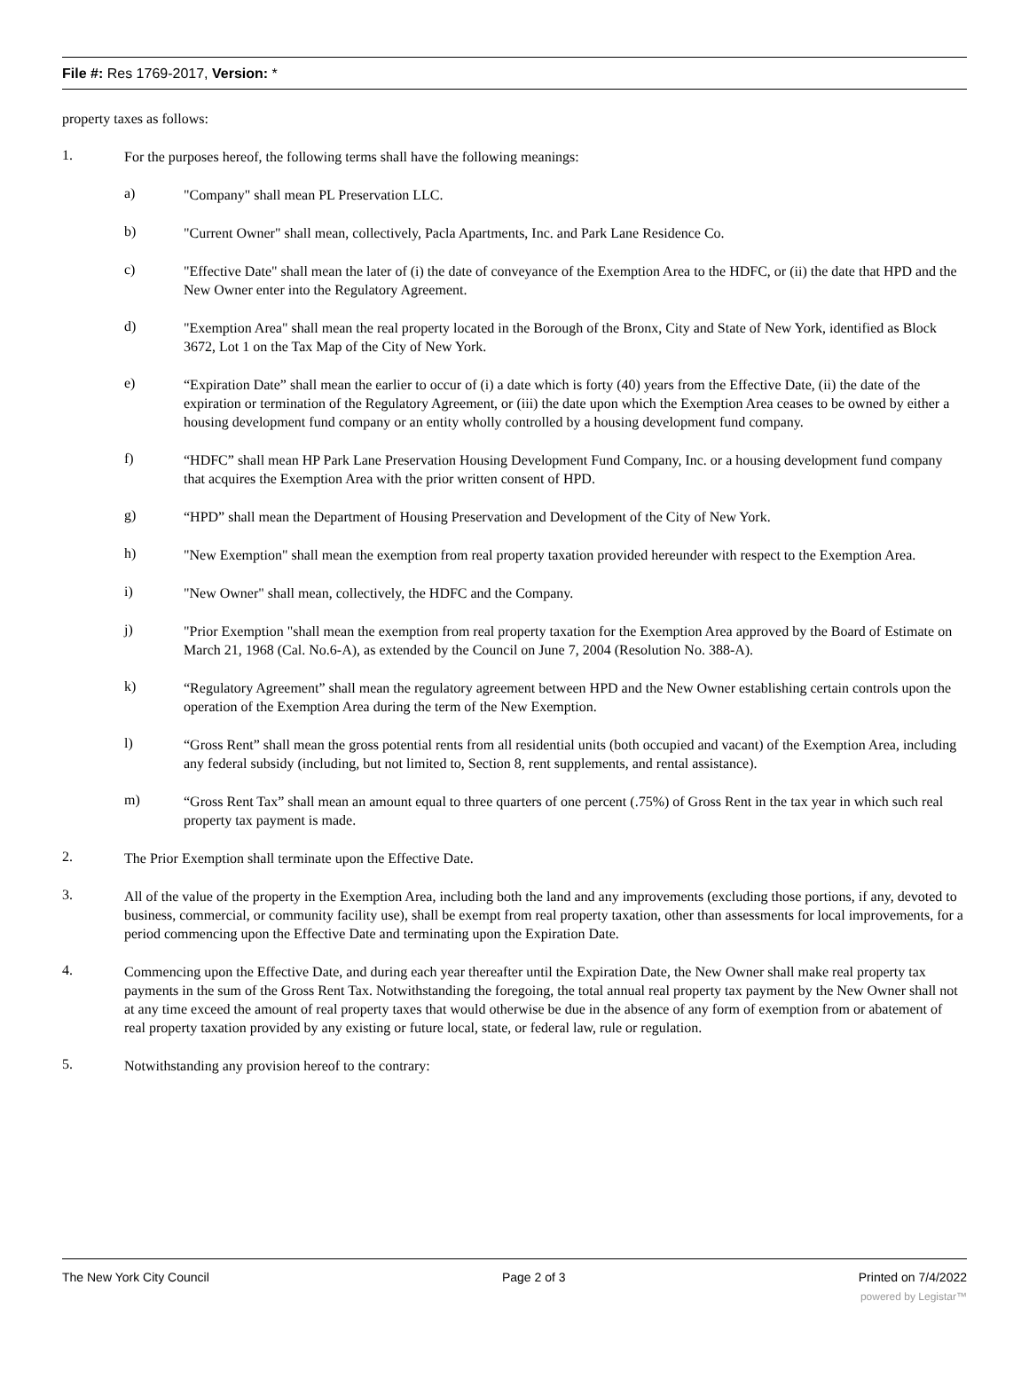File #: Res 1769-2017, Version: *
property taxes as follows:
1.
For the purposes hereof, the following terms shall have the following meanings:
a)
"Company" shall mean PL Preservation LLC.
b)
"Current Owner" shall mean, collectively, Pacla Apartments, Inc. and Park Lane Residence Co.
c)
"Effective Date" shall mean the later of (i) the date of conveyance of the Exemption Area to the HDFC, or (ii) the date that HPD and the New Owner enter into the Regulatory Agreement.
d)
"Exemption Area" shall mean the real property located in the Borough of the Bronx, City and State of New York, identified as Block 3672, Lot 1 on the Tax Map of the City of New York.
e)
“Expiration Date” shall mean the earlier to occur of (i) a date which is forty (40) years from the Effective Date, (ii) the date of the expiration or termination of the Regulatory Agreement, or (iii) the date upon which the Exemption Area ceases to be owned by either a housing development fund company or an entity wholly controlled by a housing development fund company.
f)
“HDFC” shall mean HP Park Lane Preservation Housing Development Fund Company, Inc. or a housing development fund company that acquires the Exemption Area with the prior written consent of HPD.
g)
“HPD” shall mean the Department of Housing Preservation and Development of the City of New York.
h)
"New Exemption" shall mean the exemption from real property taxation provided hereunder with respect to the Exemption Area.
i)
"New Owner" shall mean, collectively, the HDFC and the Company.
j)
"Prior Exemption "shall mean the exemption from real property taxation for the Exemption Area approved by the Board of Estimate on March 21, 1968 (Cal. No.6-A), as extended by the Council on June 7, 2004 (Resolution No. 388-A).
k)
“Regulatory Agreement” shall mean the regulatory agreement between HPD and the New Owner establishing certain controls upon the operation of the Exemption Area during the term of the New Exemption.
l)
“Gross Rent” shall mean the gross potential rents from all residential units (both occupied and vacant) of the Exemption Area, including any federal subsidy (including, but not limited to, Section 8, rent supplements, and rental assistance).
m)
“Gross Rent Tax” shall mean an amount equal to three quarters of one percent (.75%) of Gross Rent in the tax year in which such real property tax payment is made.
2.
The Prior Exemption shall terminate upon the Effective Date.
3.
All of the value of the property in the Exemption Area, including both the land and any improvements (excluding those portions, if any, devoted to business, commercial, or community facility use), shall be exempt from real property taxation, other than assessments for local improvements, for a period commencing upon the Effective Date and terminating upon the Expiration Date.
4.
Commencing upon the Effective Date, and during each year thereafter until the Expiration Date, the New Owner shall make real property tax payments in the sum of the Gross Rent Tax. Notwithstanding the foregoing, the total annual real property tax payment by the New Owner shall not at any time exceed the amount of real property taxes that would otherwise be due in the absence of any form of exemption from or abatement of real property taxation provided by any existing or future local, state, or federal law, rule or regulation.
5.
Notwithstanding any provision hereof to the contrary:
The New York City Council Page 2 of 3 Printed on 7/4/2022
powered by Legistar™